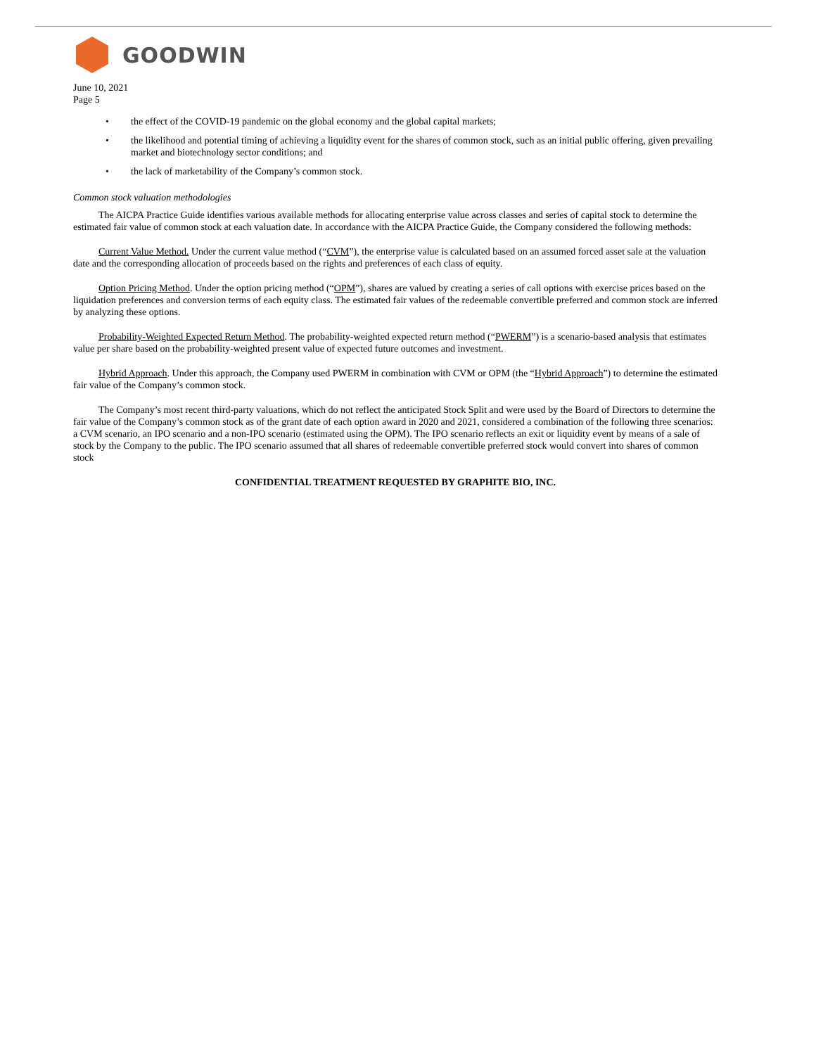GOODWIN
June 10, 2021
Page 5
• the effect of the COVID-19 pandemic on the global economy and the global capital markets;
• the likelihood and potential timing of achieving a liquidity event for the shares of common stock, such as an initial public offering, given prevailing market and biotechnology sector conditions; and
• the lack of marketability of the Company’s common stock.
Common stock valuation methodologies
The AICPA Practice Guide identifies various available methods for allocating enterprise value across classes and series of capital stock to determine the estimated fair value of common stock at each valuation date. In accordance with the AICPA Practice Guide, the Company considered the following methods:
Current Value Method. Under the current value method (“CVM”), the enterprise value is calculated based on an assumed forced asset sale at the valuation date and the corresponding allocation of proceeds based on the rights and preferences of each class of equity.
Option Pricing Method. Under the option pricing method (“OPM”), shares are valued by creating a series of call options with exercise prices based on the liquidation preferences and conversion terms of each equity class. The estimated fair values of the redeemable convertible preferred and common stock are inferred by analyzing these options.
Probability-Weighted Expected Return Method. The probability-weighted expected return method (“PWERM”) is a scenario-based analysis that estimates value per share based on the probability-weighted present value of expected future outcomes and investment.
Hybrid Approach. Under this approach, the Company used PWERM in combination with CVM or OPM (the “Hybrid Approach”) to determine the estimated fair value of the Company’s common stock.
The Company’s most recent third-party valuations, which do not reflect the anticipated Stock Split and were used by the Board of Directors to determine the fair value of the Company’s common stock as of the grant date of each option award in 2020 and 2021, considered a combination of the following three scenarios: a CVM scenario, an IPO scenario and a non-IPO scenario (estimated using the OPM). The IPO scenario reflects an exit or liquidity event by means of a sale of stock by the Company to the public. The IPO scenario assumed that all shares of redeemable convertible preferred stock would convert into shares of common stock
CONFIDENTIAL TREATMENT REQUESTED BY GRAPHITE BIO, INC.